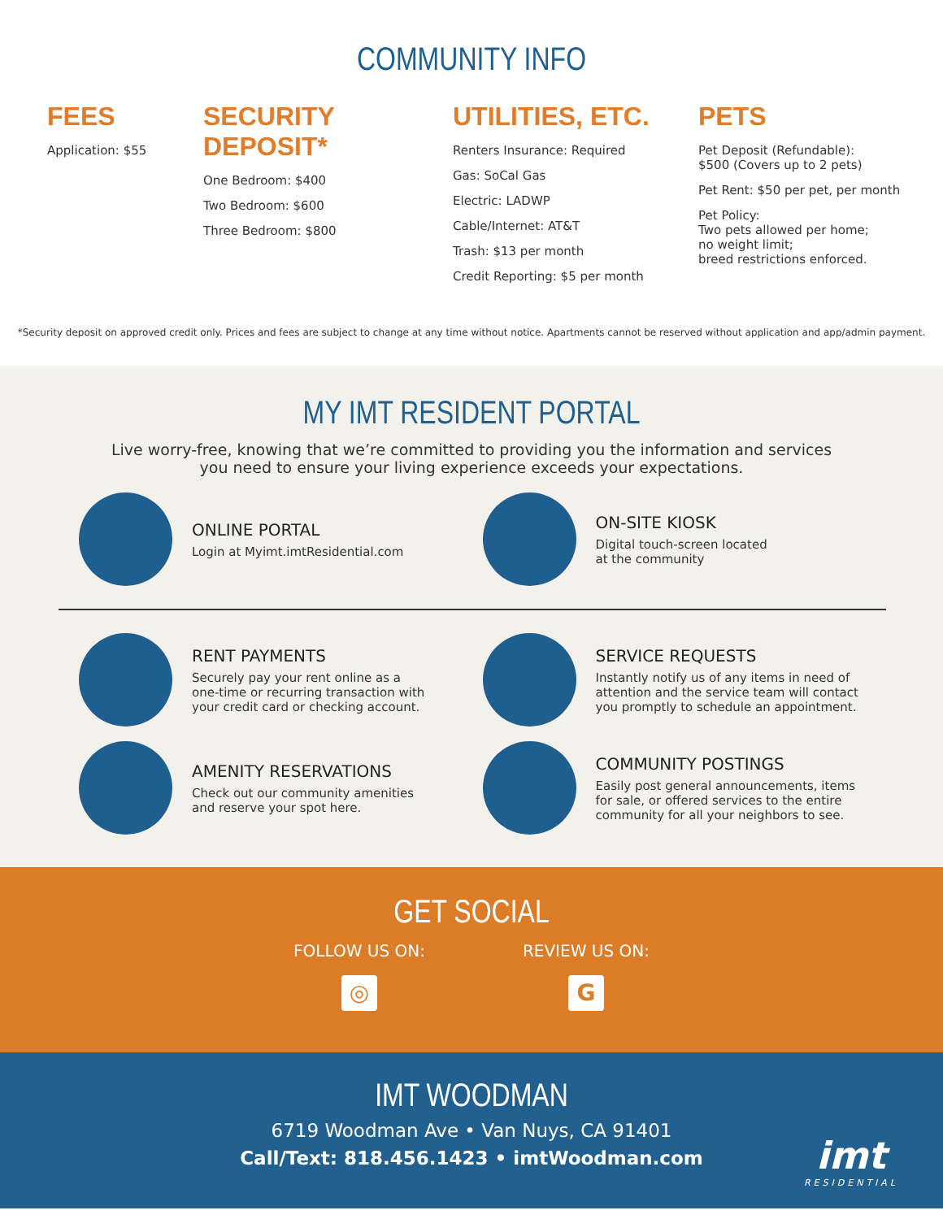COMMUNITY INFO
FEES
Application: $55
SECURITY DEPOSIT*
One Bedroom: $400
Two Bedroom: $600
Three Bedroom: $800
UTILITIES, ETC.
Renters Insurance: Required
Gas: SoCal Gas
Electric: LADWP
Cable/Internet: AT&T
Trash: $13 per month
Credit Reporting: $5 per month
PETS
Pet Deposit (Refundable):
$500 (Covers up to 2 pets)
Pet Rent: $50 per pet, per month
Pet Policy:
Two pets allowed per home;
no weight limit;
breed restrictions enforced.
*Security deposit on approved credit only. Prices and fees are subject to change at any time without notice. Apartments cannot be reserved without application and app/admin payment.
MY IMT RESIDENT PORTAL
Live worry-free, knowing that we’re committed to providing you the information and services
you need to ensure your living experience exceeds your expectations.
ONLINE PORTAL
Login at Myimt.imtResidential.com
ON-SITE KIOSK
Digital touch-screen located
at the community
RENT PAYMENTS
Securely pay your rent online as a
one-time or recurring transaction with
your credit card or checking account.
SERVICE REQUESTS
Instantly notify us of any items in need of
attention and the service team will contact
you promptly to schedule an appointment.
AMENITY RESERVATIONS
Check out our community amenities
and reserve your spot here.
COMMUNITY POSTINGS
Easily post general announcements, items
for sale, or offered services to the entire
community for all your neighbors to see.
GET SOCIAL
FOLLOW US ON:
◎
REVIEW US ON:
G
IMT WOODMAN
6719 Woodman Ave • Van Nuys, CA 91401
Call/Text: 818.456.1423 • imtWoodman.com
imt
RESIDENTIAL